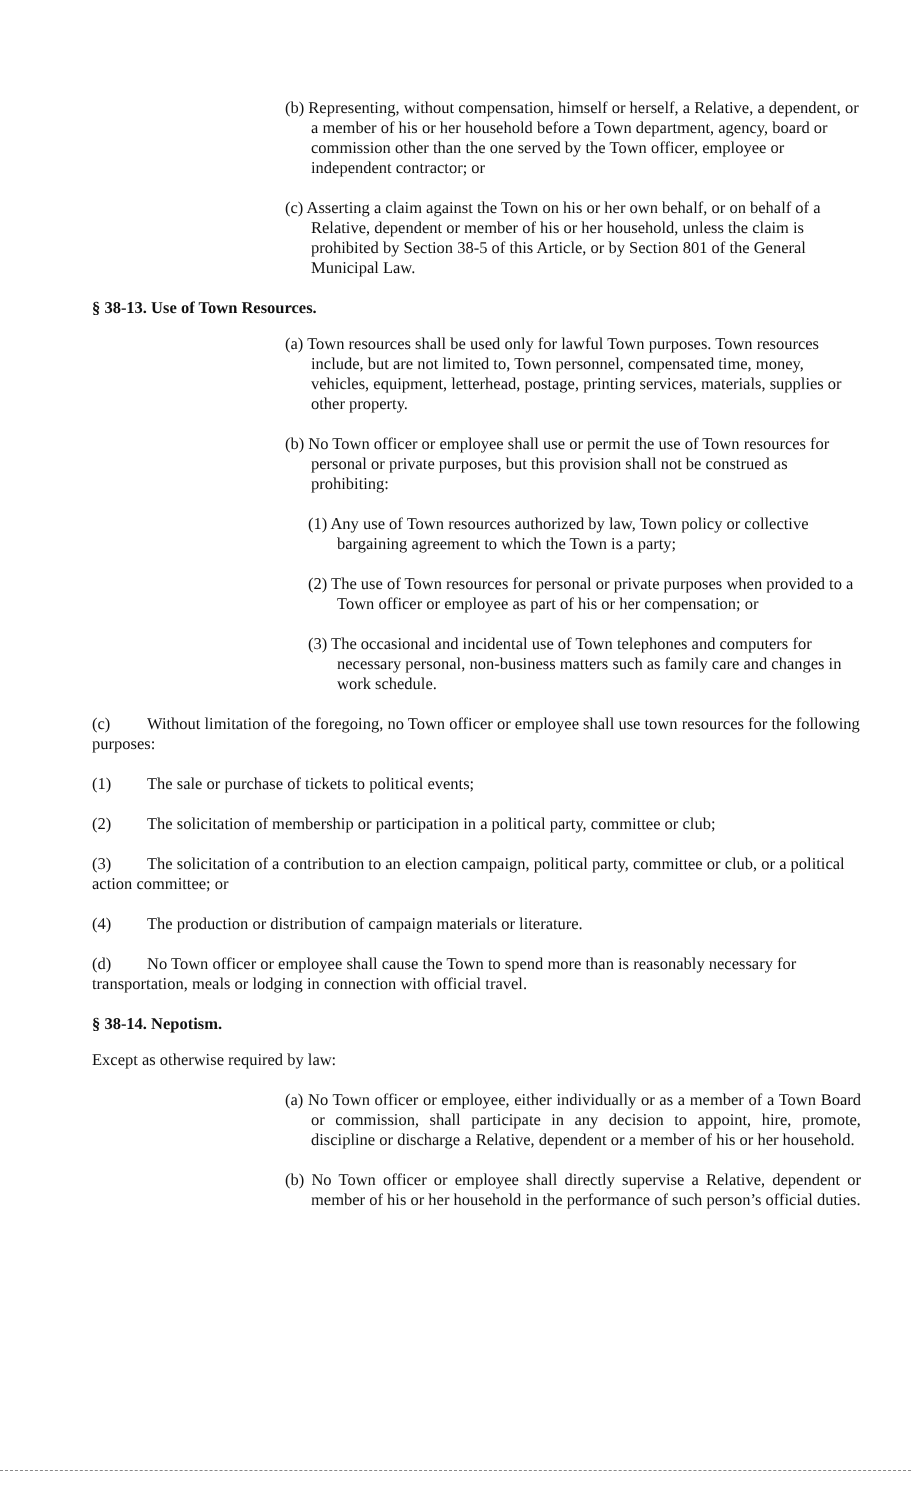(b) Representing, without compensation, himself or herself, a Relative, a dependent, or a member of his or her household before a Town department, agency, board or commission other than the one served by the Town officer, employee or independent contractor; or
(c) Asserting a claim against the Town on his or her own behalf, or on behalf of a Relative, dependent or member of his or her household, unless the claim is prohibited by Section 38-5 of this Article, or by Section 801 of the General Municipal Law.
§ 38-13. Use of Town Resources.
(a) Town resources shall be used only for lawful Town purposes. Town resources include, but are not limited to, Town personnel, compensated time, money, vehicles, equipment, letterhead, postage, printing services, materials, supplies or other property.
(b) No Town officer or employee shall use or permit the use of Town resources for personal or private purposes, but this provision shall not be construed as prohibiting:
(1) Any use of Town resources authorized by law, Town policy or collective bargaining agreement to which the Town is a party;
(2) The use of Town resources for personal or private purposes when provided to a Town officer or employee as part of his or her compensation; or
(3) The occasional and incidental use of Town telephones and computers for necessary personal, non-business matters such as family care and changes in work schedule.
(c) Without limitation of the foregoing, no Town officer or employee shall use town resources for the following purposes:
(1) The sale or purchase of tickets to political events;
(2) The solicitation of membership or participation in a political party, committee or club;
(3) The solicitation of a contribution to an election campaign, political party, committee or club, or a political action committee; or
(4) The production or distribution of campaign materials or literature.
(d) No Town officer or employee shall cause the Town to spend more than is reasonably necessary for transportation, meals or lodging in connection with official travel.
§ 38-14. Nepotism.
Except as otherwise required by law:
(a) No Town officer or employee, either individually or as a member of a Town Board or commission, shall participate in any decision to appoint, hire, promote, discipline or discharge a Relative, dependent or a member of his or her household.
(b) No Town officer or employee shall directly supervise a Relative, dependent or member of his or her household in the performance of such person’s official duties.